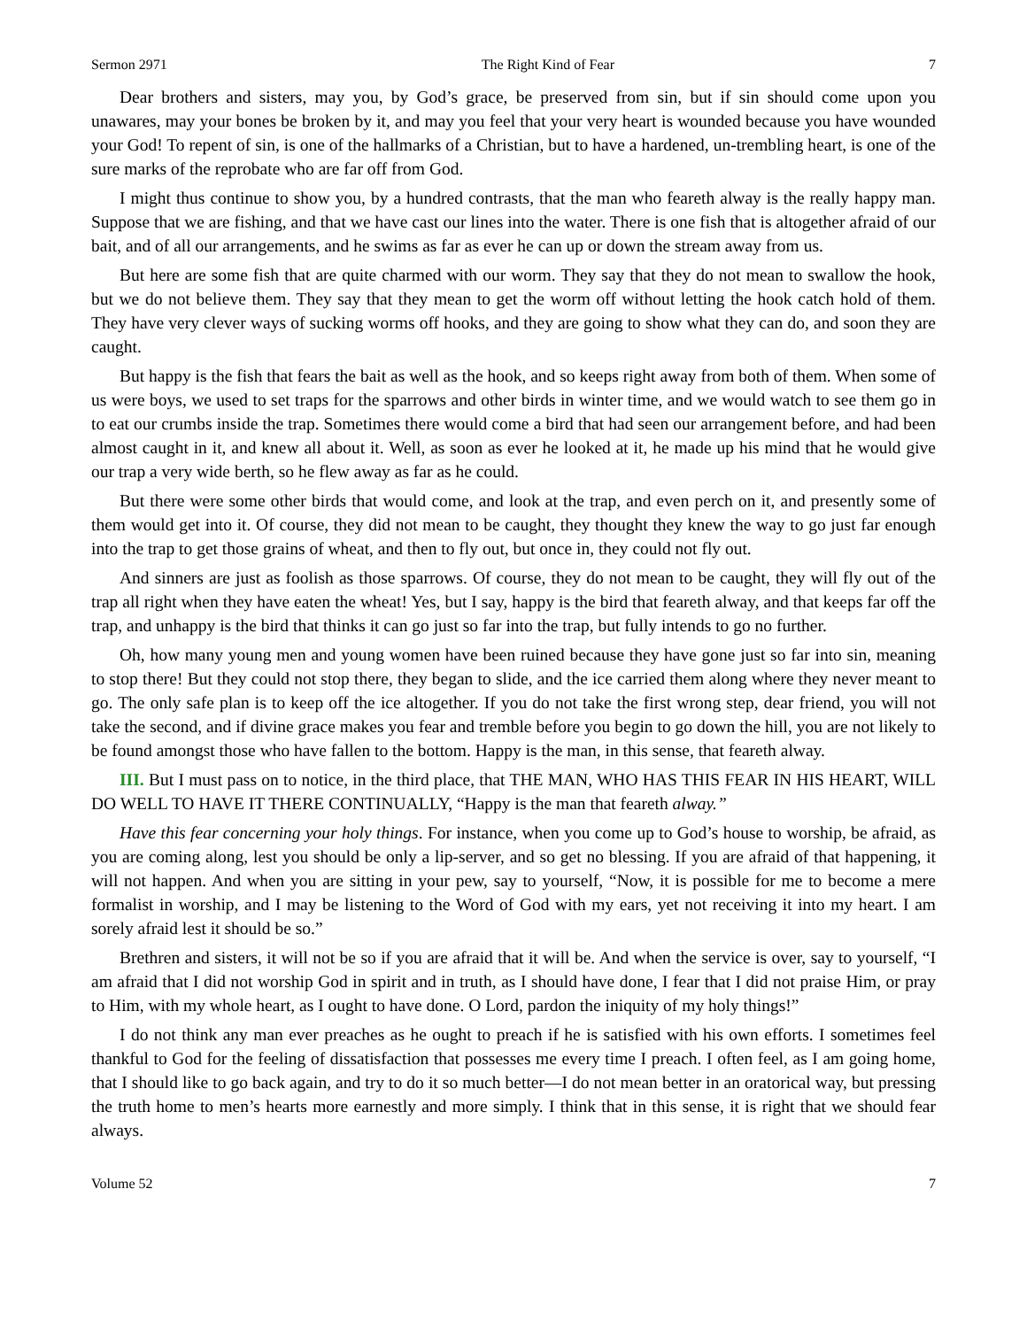Sermon 2971 The Right Kind of Fear 7
Dear brothers and sisters, may you, by God’s grace, be preserved from sin, but if sin should come upon you unawares, may your bones be broken by it, and may you feel that your very heart is wounded because you have wounded your God! To repent of sin, is one of the hallmarks of a Christian, but to have a hardened, un-trembling heart, is one of the sure marks of the reprobate who are far off from God.
I might thus continue to show you, by a hundred contrasts, that the man who feareth alway is the really happy man. Suppose that we are fishing, and that we have cast our lines into the water. There is one fish that is altogether afraid of our bait, and of all our arrangements, and he swims as far as ever he can up or down the stream away from us.
But here are some fish that are quite charmed with our worm. They say that they do not mean to swallow the hook, but we do not believe them. They say that they mean to get the worm off without letting the hook catch hold of them. They have very clever ways of sucking worms off hooks, and they are going to show what they can do, and soon they are caught.
But happy is the fish that fears the bait as well as the hook, and so keeps right away from both of them. When some of us were boys, we used to set traps for the sparrows and other birds in winter time, and we would watch to see them go in to eat our crumbs inside the trap. Sometimes there would come a bird that had seen our arrangement before, and had been almost caught in it, and knew all about it. Well, as soon as ever he looked at it, he made up his mind that he would give our trap a very wide berth, so he flew away as far as he could.
But there were some other birds that would come, and look at the trap, and even perch on it, and presently some of them would get into it. Of course, they did not mean to be caught, they thought they knew the way to go just far enough into the trap to get those grains of wheat, and then to fly out, but once in, they could not fly out.
And sinners are just as foolish as those sparrows. Of course, they do not mean to be caught, they will fly out of the trap all right when they have eaten the wheat! Yes, but I say, happy is the bird that feareth alway, and that keeps far off the trap, and unhappy is the bird that thinks it can go just so far into the trap, but fully intends to go no further.
Oh, how many young men and young women have been ruined because they have gone just so far into sin, meaning to stop there! But they could not stop there, they began to slide, and the ice carried them along where they never meant to go. The only safe plan is to keep off the ice altogether. If you do not take the first wrong step, dear friend, you will not take the second, and if divine grace makes you fear and tremble before you begin to go down the hill, you are not likely to be found amongst those who have fallen to the bottom. Happy is the man, in this sense, that feareth alway.
III. But I must pass on to notice, in the third place, that THE MAN, WHO HAS THIS FEAR IN HIS HEART, WILL DO WELL TO HAVE IT THERE CONTINUALLY, “Happy is the man that feareth alway.”
Have this fear concerning your holy things. For instance, when you come up to God’s house to worship, be afraid, as you are coming along, lest you should be only a lip-server, and so get no blessing. If you are afraid of that happening, it will not happen. And when you are sitting in your pew, say to yourself, “Now, it is possible for me to become a mere formalist in worship, and I may be listening to the Word of God with my ears, yet not receiving it into my heart. I am sorely afraid lest it should be so.”
Brethren and sisters, it will not be so if you are afraid that it will be. And when the service is over, say to yourself, “I am afraid that I did not worship God in spirit and in truth, as I should have done, I fear that I did not praise Him, or pray to Him, with my whole heart, as I ought to have done. O Lord, pardon the iniquity of my holy things!”
I do not think any man ever preaches as he ought to preach if he is satisfied with his own efforts. I sometimes feel thankful to God for the feeling of dissatisfaction that possesses me every time I preach. I often feel, as I am going home, that I should like to go back again, and try to do it so much better—I do not mean better in an oratorical way, but pressing the truth home to men’s hearts more earnestly and more simply. I think that in this sense, it is right that we should fear always.
Volume 52 7